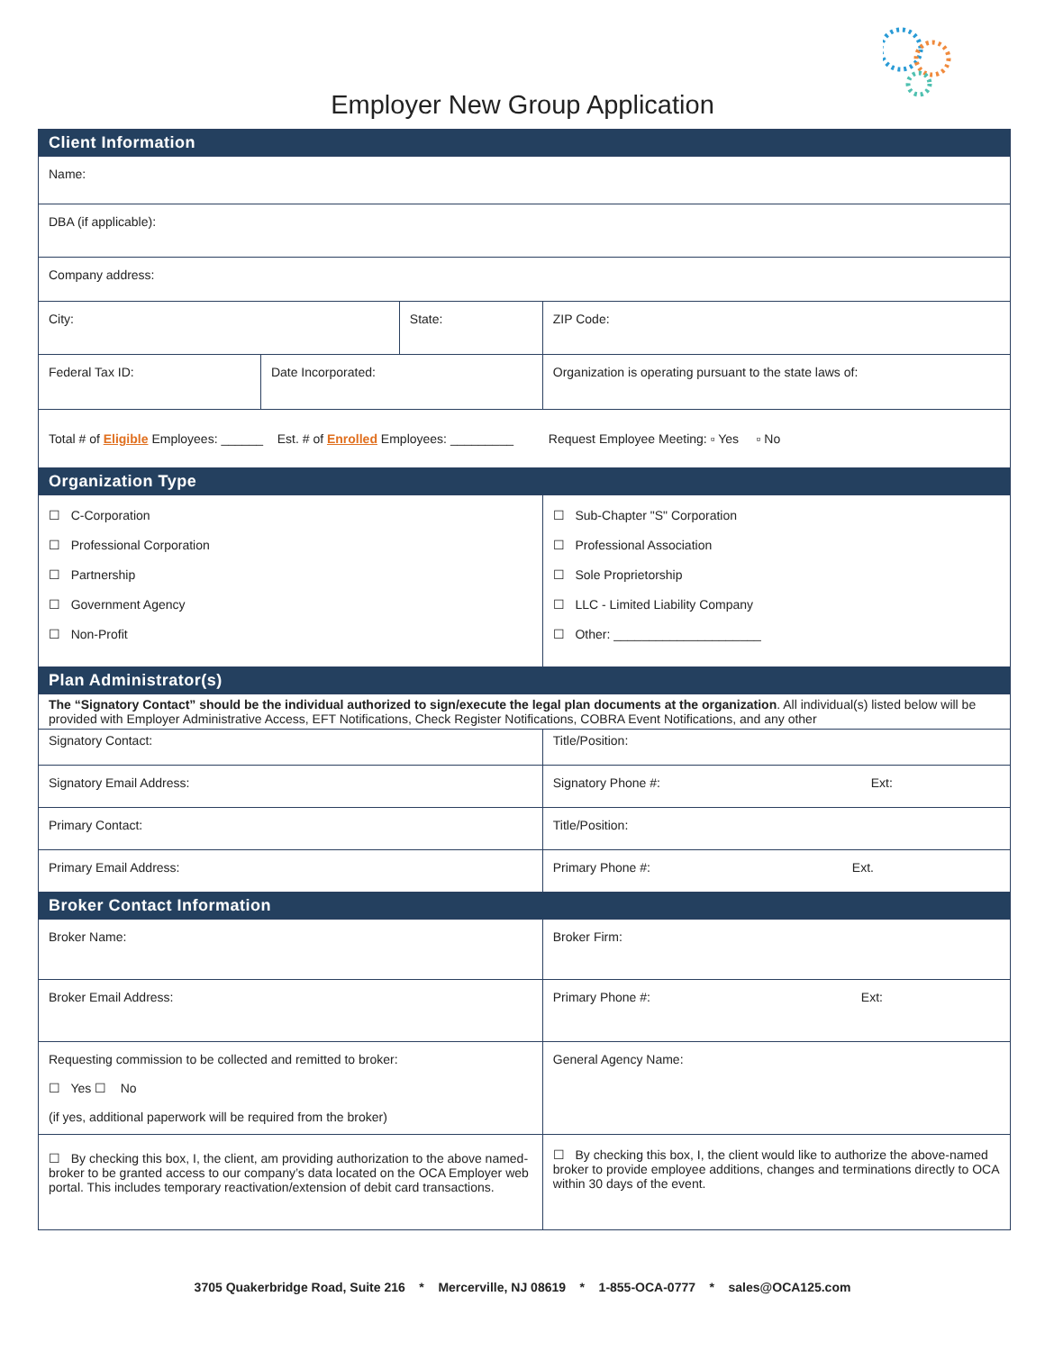Employer New Group Application
| Client Information | | | | |
| --- | --- | --- | --- | --- |
| Name: | | | | |
| DBA (if applicable): | | | | |
| Company address: | | | | |
| City: | | State: | | ZIP Code: |
| Federal Tax ID: | Date Incorporated: | | Organization is operating pursuant to the state laws of: | |
| Total # of Eligible Employees: ______ Est. # of Enrolled Employees: _________ Request Employee Meeting: ▫ Yes ▫ No | | | | |
| Organization Type | | | | |
| ☐ C-Corporation ☐ Professional Corporation ☐ Partnership ☐ Government Agency ☐ Non-Profit | | | ☐ Sub-Chapter "S" Corporation ☐ Professional Association ☐ Sole Proprietorship ☐ LLC - Limited Liability Company ☐ Other: _____________________ | |
| Plan Administrator(s) | | | | |
| The “Signatory Contact” should be the individual authorized to sign/execute the legal plan documents at the organization . All individual(s) listed below will be provided with Employer Administrative Access, EFT Notifications, Check Register Notifications, COBRA Event Notifications, and any other | | | | |
| Signatory Contact: | | | Title/Position: | |
| Signatory Email Address: | | | Signatory Phone #: Ext: | |
| Primary Contact: | | | Title/Position: | |
| Primary Email Address: | | | Primary Phone #: Ext. | |
| Broker Contact Information | | | | |
| Broker Name: | | | Broker Firm: | |
| Broker Email Address: | | | Primary Phone #: Ext: | |
| Requesting commission to be collected and remitted to broker: ☐ Yes ☐ No (if yes, additional paperwork will be required from the broker) | | | General Agency Name: | |
| ☐ By checking this box, I, the client, am providing authorization to the above named-broker to be granted access to our company’s data located on the OCA Employer web portal. This includes temporary reactivation/extension of debit card transactions. | | | ☐ By checking this box, I, the client would like to authorize the above-named broker to provide employee additions, changes and terminations directly to OCA within 30 days of the event. | |
3705 Quakerbridge Road, Suite 216 * Mercerville, NJ 08619 * 1-855-OCA-0777 * sales@OCA125.com